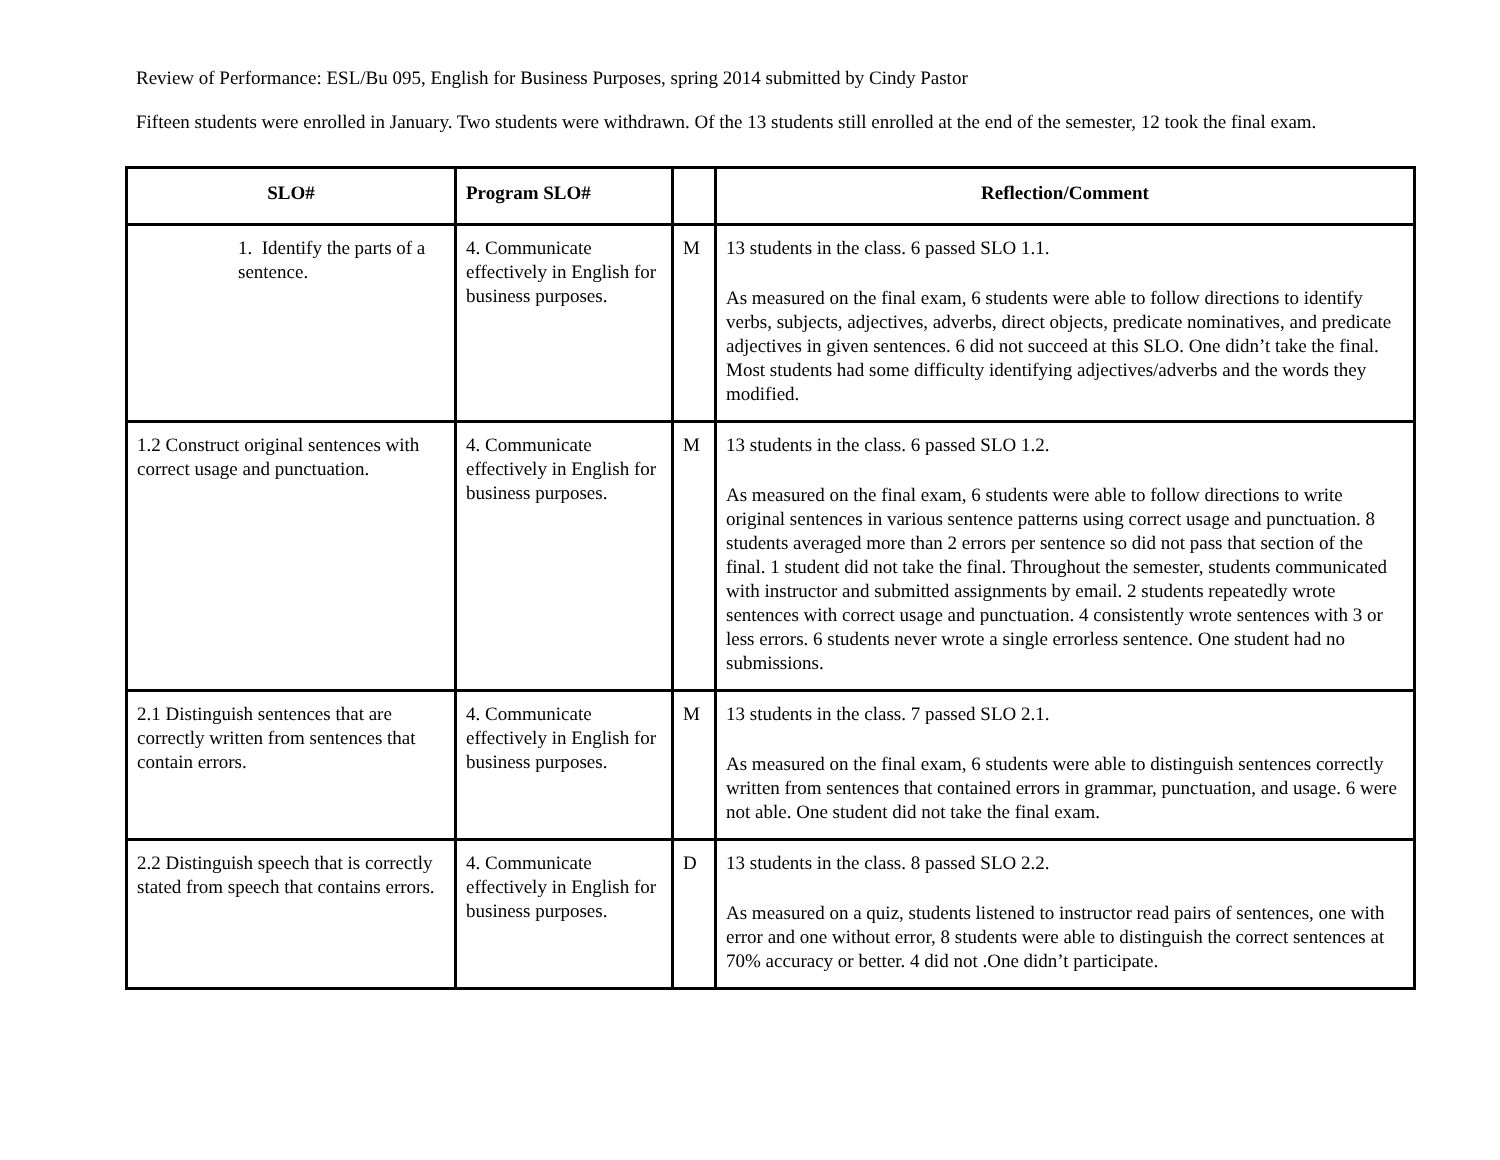Review of Performance: ESL/Bu 095, English for Business Purposes, spring 2014 submitted by Cindy Pastor
Fifteen students were enrolled in January. Two students were withdrawn. Of the 13 students still enrolled at the end of the semester, 12 took the final exam.
| SLO# | Program SLO# | | Reflection/Comment |
| --- | --- | --- | --- |
| 1. Identify the parts of a sentence. | 4. Communicate effectively in English for business purposes. | M | 13 students in the class. 6 passed SLO 1.1. As measured on the final exam, 6 students were able to follow directions to identify verbs, subjects, adjectives, adverbs, direct objects, predicate nominatives, and predicate adjectives in given sentences. 6 did not succeed at this SLO. One didn’t take the final. Most students had some difficulty identifying adjectives/adverbs and the words they modified. |
| 1.2 Construct original sentences with correct usage and punctuation. | 4. Communicate effectively in English for business purposes. | M | 13 students in the class. 6 passed SLO 1.2. As measured on the final exam, 6 students were able to follow directions to write original sentences in various sentence patterns using correct usage and punctuation. 8 students averaged more than 2 errors per sentence so did not pass that section of the final. 1 student did not take the final. Throughout the semester, students communicated with instructor and submitted assignments by email. 2 students repeatedly wrote sentences with correct usage and punctuation. 4 consistently wrote sentences with 3 or less errors. 6 students never wrote a single errorless sentence. One student had no submissions. |
| 2.1 Distinguish sentences that are correctly written from sentences that contain errors. | 4. Communicate effectively in English for business purposes. | M | 13 students in the class. 7 passed SLO 2.1. As measured on the final exam, 6 students were able to distinguish sentences correctly written from sentences that contained errors in grammar, punctuation, and usage. 6 were not able. One student did not take the final exam. |
| 2.2 Distinguish speech that is correctly stated from speech that contains errors. | 4. Communicate effectively in English for business purposes. | D | 13 students in the class. 8 passed SLO 2.2. As measured on a quiz, students listened to instructor read pairs of sentences, one with error and one without error, 8 students were able to distinguish the correct sentences at 70% accuracy or better. 4 did not .One didn’t participate. |